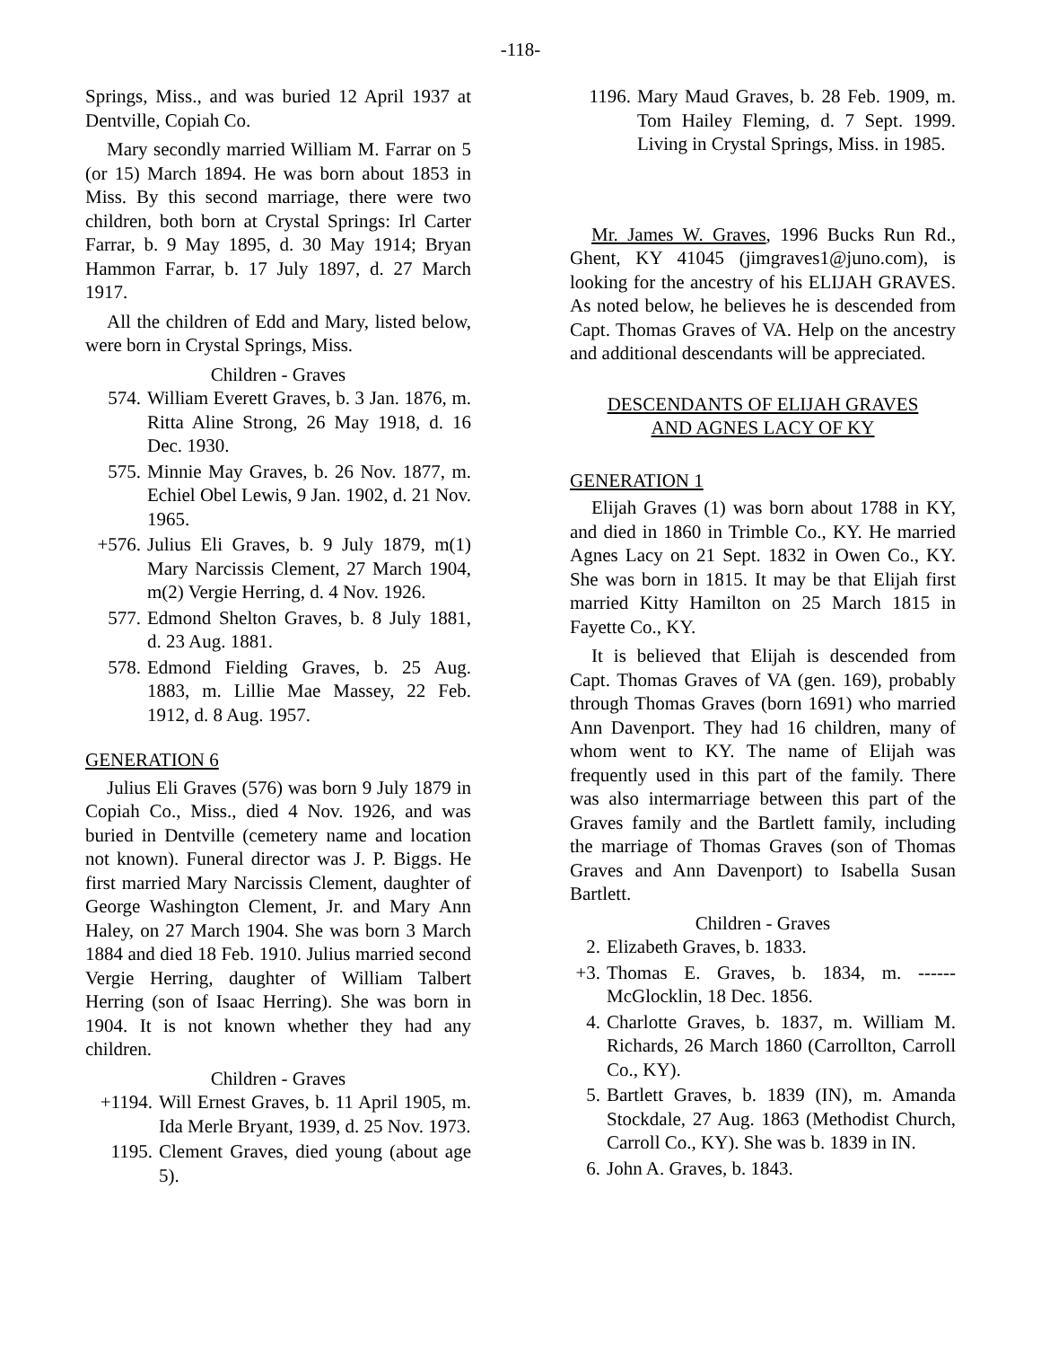-118-
Springs, Miss., and was buried 12 April 1937 at Dentville, Copiah Co.
Mary secondly married William M. Farrar on 5 (or 15) March 1894. He was born about 1853 in Miss. By this second marriage, there were two children, both born at Crystal Springs: Irl Carter Farrar, b. 9 May 1895, d. 30 May 1914; Bryan Hammon Farrar, b. 17 July 1897, d. 27 March 1917.
All the children of Edd and Mary, listed below, were born in Crystal Springs, Miss.
Children - Graves
574. William Everett Graves, b. 3 Jan. 1876, m. Ritta Aline Strong, 26 May 1918, d. 16 Dec. 1930.
575. Minnie May Graves, b. 26 Nov. 1877, m. Echiel Obel Lewis, 9 Jan. 1902, d. 21 Nov. 1965.
+576. Julius Eli Graves, b. 9 July 1879, m(1) Mary Narcissis Clement, 27 March 1904, m(2) Vergie Herring, d. 4 Nov. 1926.
577. Edmond Shelton Graves, b. 8 July 1881, d. 23 Aug. 1881.
578. Edmond Fielding Graves, b. 25 Aug. 1883, m. Lillie Mae Massey, 22 Feb. 1912, d. 8 Aug. 1957.
GENERATION 6
Julius Eli Graves (576) was born 9 July 1879 in Copiah Co., Miss., died 4 Nov. 1926, and was buried in Dentville (cemetery name and location not known). Funeral director was J. P. Biggs. He first married Mary Narcissis Clement, daughter of George Washington Clement, Jr. and Mary Ann Haley, on 27 March 1904. She was born 3 March 1884 and died 18 Feb. 1910. Julius married second Vergie Herring, daughter of William Talbert Herring (son of Isaac Herring). She was born in 1904. It is not known whether they had any children.
Children - Graves
+1194. Will Ernest Graves, b. 11 April 1905, m. Ida Merle Bryant, 1939, d. 25 Nov. 1973.
1195. Clement Graves, died young (about age 5).
1196. Mary Maud Graves, b. 28 Feb. 1909, m. Tom Hailey Fleming, d. 7 Sept. 1999. Living in Crystal Springs, Miss. in 1985.
Mr. James W. Graves, 1996 Bucks Run Rd., Ghent, KY 41045 (jimgraves1@juno.com), is looking for the ancestry of his ELIJAH GRAVES. As noted below, he believes he is descended from Capt. Thomas Graves of VA. Help on the ancestry and additional descendants will be appreciated.
DESCENDANTS OF ELIJAH GRAVES
AND AGNES LACY OF KY
GENERATION 1
Elijah Graves (1) was born about 1788 in KY, and died in 1860 in Trimble Co., KY. He married Agnes Lacy on 21 Sept. 1832 in Owen Co., KY. She was born in 1815. It may be that Elijah first married Kitty Hamilton on 25 March 1815 in Fayette Co., KY.
It is believed that Elijah is descended from Capt. Thomas Graves of VA (gen. 169), probably through Thomas Graves (born 1691) who married Ann Davenport. They had 16 children, many of whom went to KY. The name of Elijah was frequently used in this part of the family. There was also intermarriage between this part of the Graves family and the Bartlett family, including the marriage of Thomas Graves (son of Thomas Graves and Ann Davenport) to Isabella Susan Bartlett.
Children - Graves
2. Elizabeth Graves, b. 1833.
+3. Thomas E. Graves, b. 1834, m. ------ McGlocklin, 18 Dec. 1856.
4. Charlotte Graves, b. 1837, m. William M. Richards, 26 March 1860 (Carrollton, Carroll Co., KY).
5. Bartlett Graves, b. 1839 (IN), m. Amanda Stockdale, 27 Aug. 1863 (Methodist Church, Carroll Co., KY). She was b. 1839 in IN.
6. John A. Graves, b. 1843.